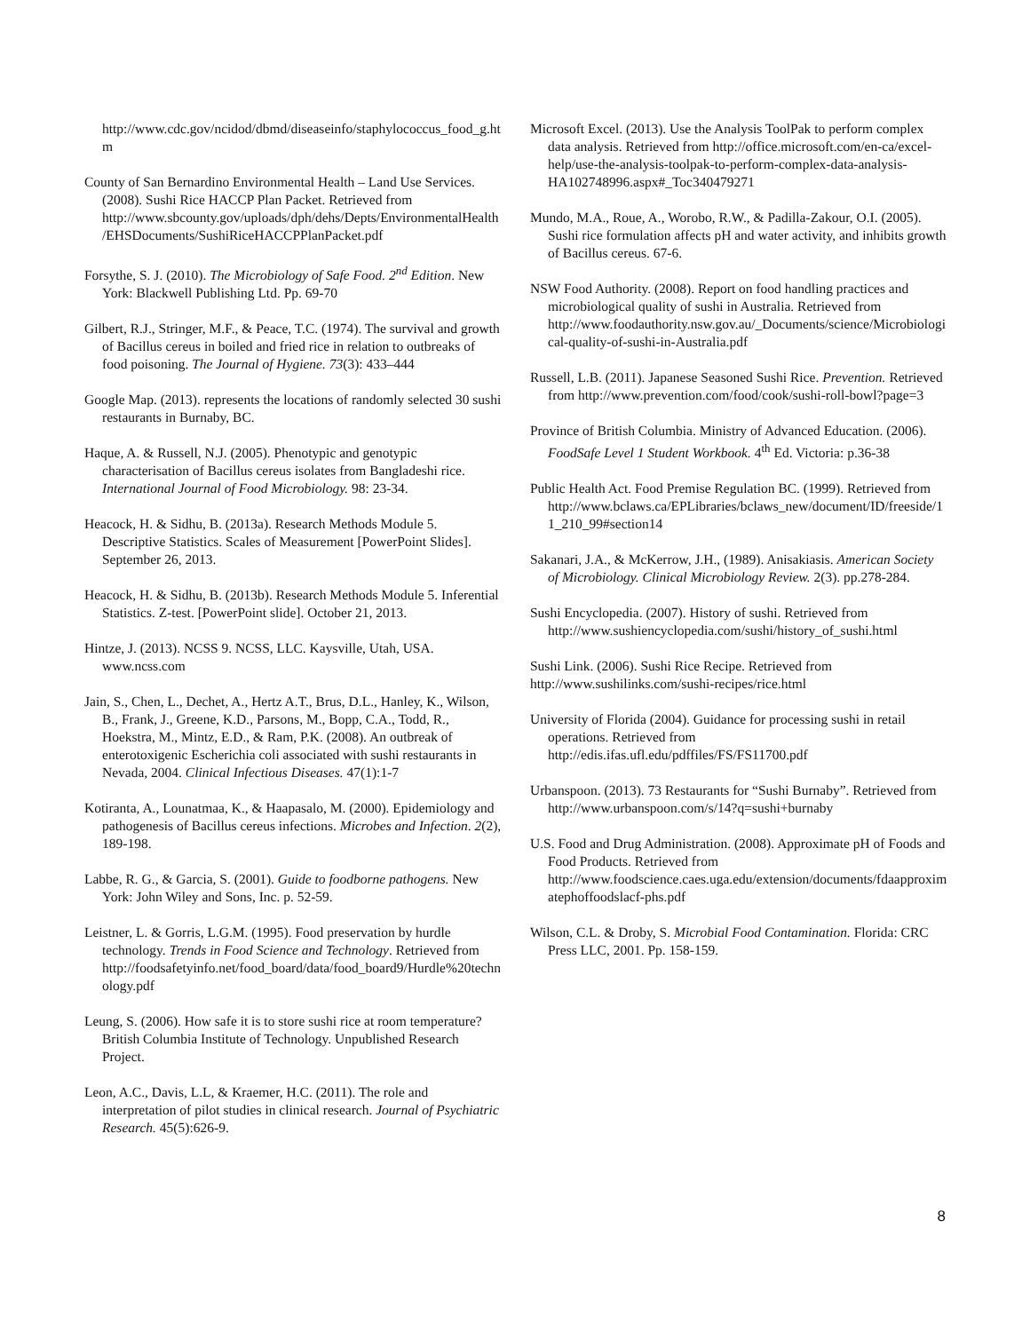http://www.cdc.gov/ncidod/dbmd/diseaseinfo/staphylococcus_food_g.htm
County of San Bernardino Environmental Health – Land Use Services. (2008). Sushi Rice HACCP Plan Packet. Retrieved from http://www.sbcounty.gov/uploads/dph/dehs/Depts/EnvironmentalHealth/EHSDocuments/SushiRiceHACCPPlanPacket.pdf
Forsythe, S. J. (2010). The Microbiology of Safe Food. 2<sup>nd</sup> Edition. New York: Blackwell Publishing Ltd. Pp. 69-70
Gilbert, R.J., Stringer, M.F., & Peace, T.C. (1974). The survival and growth of Bacillus cereus in boiled and fried rice in relation to outbreaks of food poisoning. The Journal of Hygiene. 73(3): 433–444
Google Map. (2013). represents the locations of randomly selected 30 sushi restaurants in Burnaby, BC.
Haque, A. & Russell, N.J. (2005). Phenotypic and genotypic characterisation of Bacillus cereus isolates from Bangladeshi rice. International Journal of Food Microbiology. 98: 23-34.
Heacock, H. & Sidhu, B. (2013a). Research Methods Module 5. Descriptive Statistics. Scales of Measurement [PowerPoint Slides]. September 26, 2013.
Heacock, H. & Sidhu, B. (2013b). Research Methods Module 5. Inferential Statistics. Z-test. [PowerPoint slide]. October 21, 2013.
Hintze, J. (2013). NCSS 9. NCSS, LLC. Kaysville, Utah, USA. www.ncss.com
Jain, S., Chen, L., Dechet, A., Hertz A.T., Brus, D.L., Hanley, K., Wilson, B., Frank, J., Greene, K.D., Parsons, M., Bopp, C.A., Todd, R., Hoekstra, M., Mintz, E.D., & Ram, P.K. (2008). An outbreak of enterotoxigenic Escherichia coli associated with sushi restaurants in Nevada, 2004. Clinical Infectious Diseases. 47(1):1-7
Kotiranta, A., Lounatmaa, K., & Haapasalo, M. (2000). Epidemiology and pathogenesis of Bacillus cereus infections. Microbes and Infection. 2(2), 189-198.
Labbe, R. G., & Garcia, S. (2001). Guide to foodborne pathogens. New York: John Wiley and Sons, Inc. p. 52-59.
Leistner, L. & Gorris, L.G.M. (1995). Food preservation by hurdle technology. Trends in Food Science and Technology. Retrieved from http://foodsafetyinfo.net/food_board/data/food_board9/Hurdle%20technology.pdf
Leung, S. (2006). How safe it is to store sushi rice at room temperature? British Columbia Institute of Technology. Unpublished Research Project.
Leon, A.C., Davis, L.L, & Kraemer, H.C. (2011). The role and interpretation of pilot studies in clinical research. Journal of Psychiatric Research. 45(5):626-9.
Microsoft Excel. (2013). Use the Analysis ToolPak to perform complex data analysis. Retrieved from http://office.microsoft.com/en-ca/excel-help/use-the-analysis-toolpak-to-perform-complex-data-analysis-HA102748996.aspx#_Toc340479271
Mundo, M.A., Roue, A., Worobo, R.W., & Padilla-Zakour, O.I. (2005). Sushi rice formulation affects pH and water activity, and inhibits growth of Bacillus cereus. 67-6.
NSW Food Authority. (2008). Report on food handling practices and microbiological quality of sushi in Australia. Retrieved from http://www.foodauthority.nsw.gov.au/_Documents/science/Microbiological-quality-of-sushi-in-Australia.pdf
Russell, L.B. (2011). Japanese Seasoned Sushi Rice. Prevention. Retrieved from http://www.prevention.com/food/cook/sushi-roll-bowl?page=3
Province of British Columbia. Ministry of Advanced Education. (2006). FoodSafe Level 1 Student Workbook. 4<sup>th</sup> Ed. Victoria: p.36-38
Public Health Act. Food Premise Regulation BC. (1999). Retrieved from http://www.bclaws.ca/EPLibraries/bclaws_new/document/ID/freeside/11_210_99#section14
Sakanari, J.A., & McKerrow, J.H., (1989). Anisakiasis. American Society of Microbiology. Clinical Microbiology Review. 2(3). pp.278-284.
Sushi Encyclopedia. (2007). History of sushi. Retrieved from http://www.sushiencyclopedia.com/sushi/history_of_sushi.html
Sushi Link. (2006). Sushi Rice Recipe. Retrieved from http://www.sushilinks.com/sushi-recipes/rice.html
University of Florida (2004). Guidance for processing sushi in retail operations. Retrieved from http://edis.ifas.ufl.edu/pdffiles/FS/FS11700.pdf
Urbanspoon. (2013). 73 Restaurants for “Sushi Burnaby”. Retrieved from http://www.urbanspoon.com/s/14?q=sushi+burnaby
U.S. Food and Drug Administration. (2008). Approximate pH of Foods and Food Products. Retrieved from http://www.foodscience.caes.uga.edu/extension/documents/fdaapproximatephoffoodslacf-phs.pdf
Wilson, C.L. & Droby, S. Microbial Food Contamination. Florida: CRC Press LLC, 2001. Pp. 158-159.
8